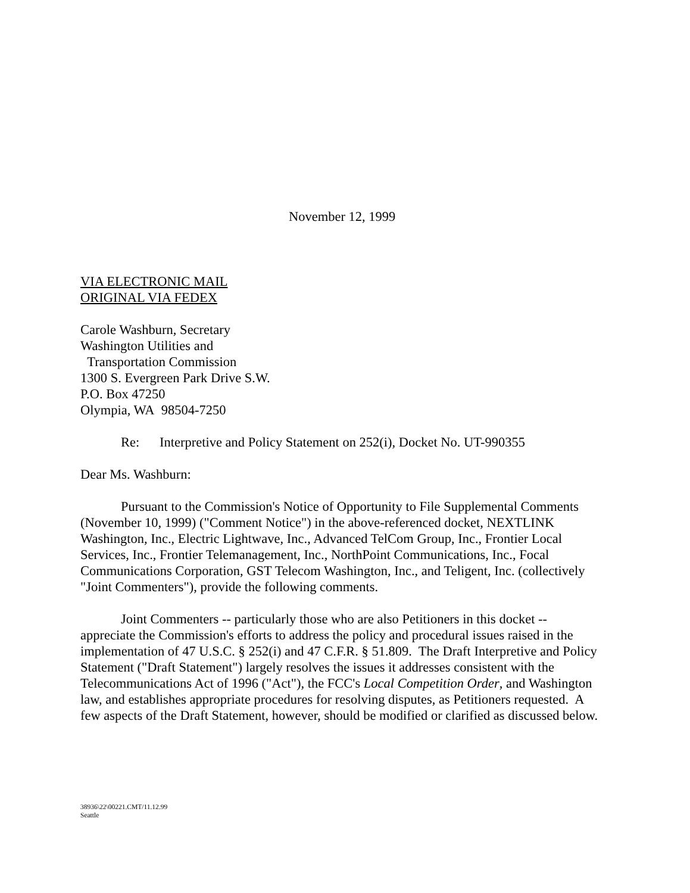November 12, 1999
VIA ELECTRONIC MAIL
ORIGINAL VIA FEDEX
Carole Washburn, Secretary
Washington Utilities and
Transportation Commission
1300 S. Evergreen Park Drive S.W.
P.O. Box 47250
Olympia, WA 98504-7250
Re: Interpretive and Policy Statement on 252(i), Docket No. UT-990355
Dear Ms. Washburn:
Pursuant to the Commission's Notice of Opportunity to File Supplemental Comments (November 10, 1999) ("Comment Notice") in the above-referenced docket, NEXTLINK Washington, Inc., Electric Lightwave, Inc., Advanced TelCom Group, Inc., Frontier Local Services, Inc., Frontier Telemanagement, Inc., NorthPoint Communications, Inc., Focal Communications Corporation, GST Telecom Washington, Inc., and Teligent, Inc. (collectively "Joint Commenters"), provide the following comments.
Joint Commenters -- particularly those who are also Petitioners in this docket -- appreciate the Commission's efforts to address the policy and procedural issues raised in the implementation of 47 U.S.C. § 252(i) and 47 C.F.R. § 51.809. The Draft Interpretive and Policy Statement ("Draft Statement") largely resolves the issues it addresses consistent with the Telecommunications Act of 1996 ("Act"), the FCC's Local Competition Order, and Washington law, and establishes appropriate procedures for resolving disputes, as Petitioners requested. A few aspects of the Draft Statement, however, should be modified or clarified as discussed below.
38936\22\00221.CMT/11.12.99
Seattle